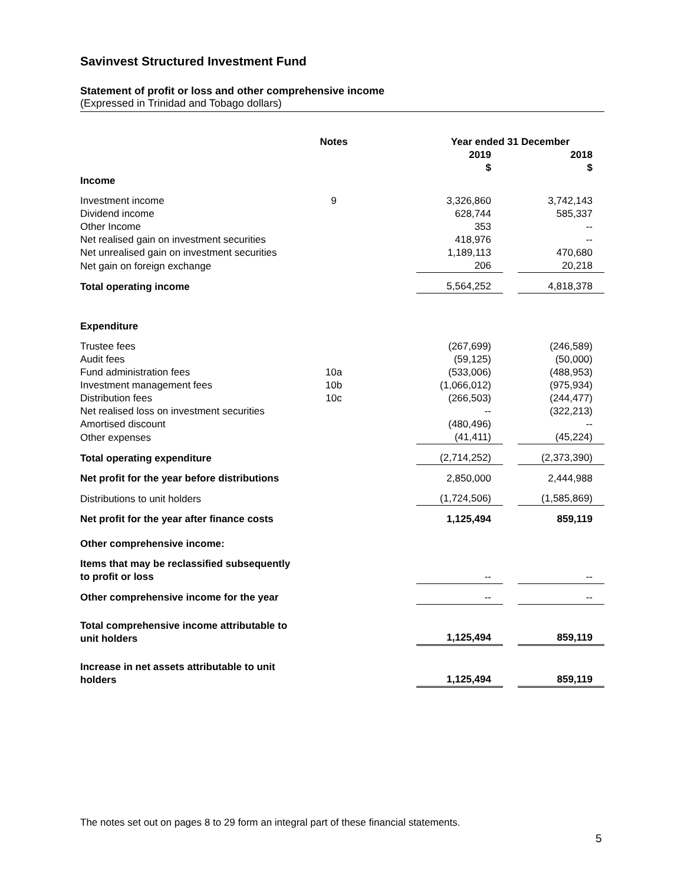Savinvest Structured Investment Fund
Statement of profit or loss and other comprehensive income
(Expressed in Trinidad and Tobago dollars)
| | Notes | | Year ended 31 December | | |
| --- | --- | --- | --- | --- | --- |
| | | | 2019 $ | | 2018 $ |
| Income | | | | | |
| Investment income | 9 | | 3,326,860 | | 3,742,143 |
| Dividend income | | | 628,744 | | 585,337 |
| Other Income | | | 353 | | -- |
| Net realised gain on investment securities | | | 418,976 | | -- |
| Net unrealised gain on investment securities | | | 1,189,113 | | 470,680 |
| Net gain on foreign exchange | | | 206 | | 20,218 |
| Total operating income | | | 5,564,252 | | 4,818,378 |
| Expenditure | | | | | |
| Trustee fees | | | (267,699) | | (246,589) |
| Audit fees | | | (59,125) | | (50,000) |
| Fund administration fees | 10a | | (533,006) | | (488,953) |
| Investment management fees | 10b | | (1,066,012) | | (975,934) |
| Distribution fees | 10c | | (266,503) | | (244,477) |
| Net realised loss on investment securities | | | -- | | (322,213) |
| Amortised discount | | | (480,496) | | -- |
| Other expenses | | | (41,411) | | (45,224) |
| Total operating expenditure | | | (2,714,252) | | (2,373,390) |
| Net profit for the year before distributions | | | 2,850,000 | | 2,444,988 |
| Distributions to unit holders | | | (1,724,506) | | (1,585,869) |
| Net profit for the year after finance costs | | | 1,125,494 | | 859,119 |
| Other comprehensive income: | | | | | |
| Items that may be reclassified subsequently to profit or loss | | | -- | | -- |
| Other comprehensive income for the year | | | -- | | -- |
| Total comprehensive income attributable to unit holders | | | 1,125,494 | | 859,119 |
| Increase in net assets attributable to unit holders | | | 1,125,494 | | 859,119 |
The notes set out on pages 8 to 29 form an integral part of these financial statements.
5